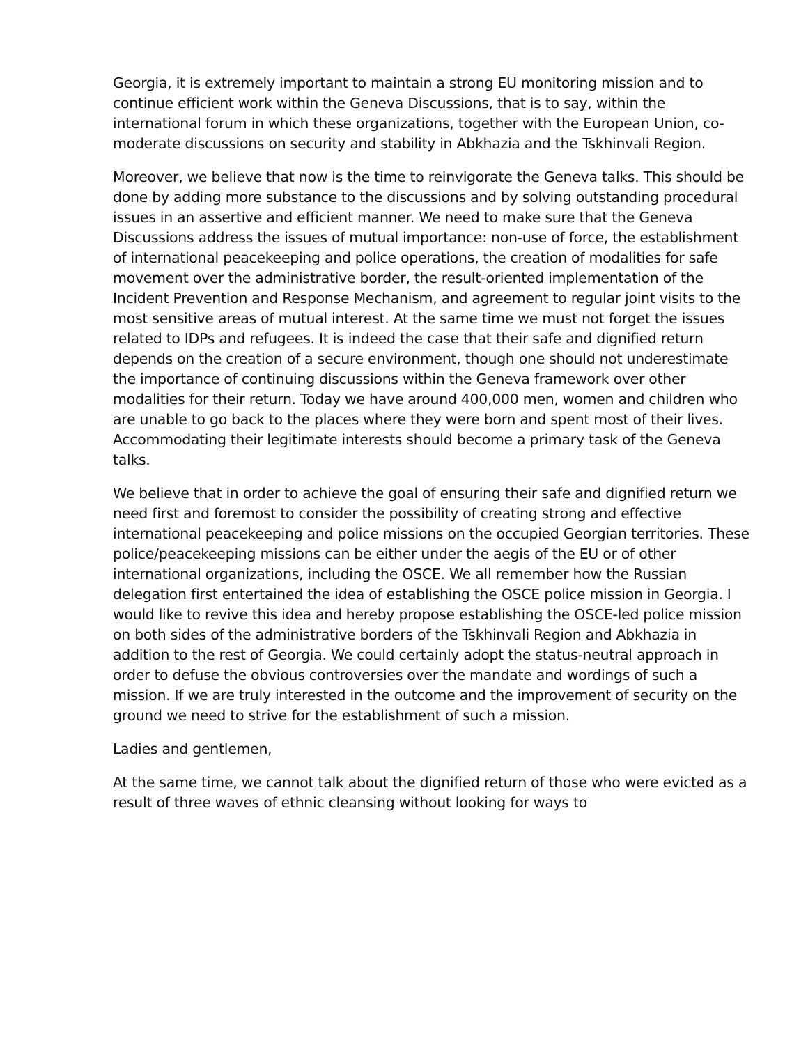Georgia, it is extremely important to maintain a strong EU monitoring mission and to continue efficient work within the Geneva Discussions, that is to say, within the international forum in which these organizations, together with the European Union, co-moderate discussions on security and stability in Abkhazia and the Tskhinvali Region.
Moreover, we believe that now is the time to reinvigorate the Geneva talks. This should be done by adding more substance to the discussions and by solving outstanding procedural issues in an assertive and efficient manner. We need to make sure that the Geneva Discussions address the issues of mutual importance: non-use of force, the establishment of international peacekeeping and police operations, the creation of modalities for safe movement over the administrative border, the result-oriented implementation of the Incident Prevention and Response Mechanism, and agreement to regular joint visits to the most sensitive areas of mutual interest. At the same time we must not forget the issues related to IDPs and refugees. It is indeed the case that their safe and dignified return depends on the creation of a secure environment, though one should not underestimate the importance of continuing discussions within the Geneva framework over other modalities for their return. Today we have around 400,000 men, women and children who are unable to go back to the places where they were born and spent most of their lives. Accommodating their legitimate interests should become a primary task of the Geneva talks.
We believe that in order to achieve the goal of ensuring their safe and dignified return we need first and foremost to consider the possibility of creating strong and effective international peacekeeping and police missions on the occupied Georgian territories. These police/peacekeeping missions can be either under the aegis of the EU or of other international organizations, including the OSCE. We all remember how the Russian delegation first entertained the idea of establishing the OSCE police mission in Georgia. I would like to revive this idea and hereby propose establishing the OSCE-led police mission on both sides of the administrative borders of the Tskhinvali Region and Abkhazia in addition to the rest of Georgia. We could certainly adopt the status-neutral approach in order to defuse the obvious controversies over the mandate and wordings of such a mission. If we are truly interested in the outcome and the improvement of security on the ground we need to strive for the establishment of such a mission.
Ladies and gentlemen,
At the same time, we cannot talk about the dignified return of those who were evicted as a result of three waves of ethnic cleansing without looking for ways to